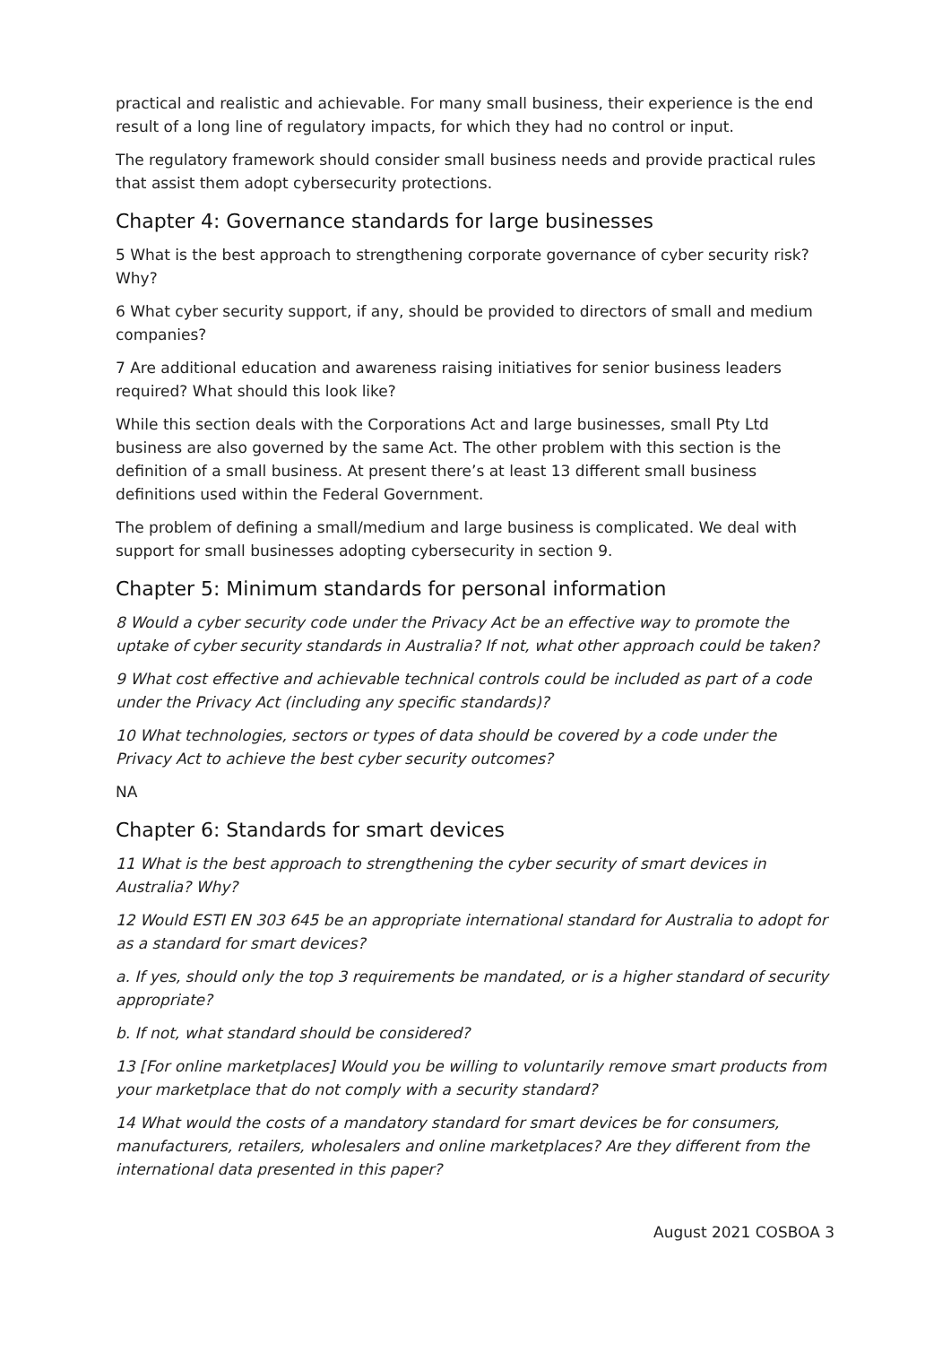practical and realistic and achievable. For many small business, their experience is the end result of a long line of regulatory impacts, for which they had no control or input.
The regulatory framework should consider small business needs and provide practical rules that assist them adopt cybersecurity protections.
Chapter 4: Governance standards for large businesses
5 What is the best approach to strengthening corporate governance of cyber security risk? Why?
6 What cyber security support, if any, should be provided to directors of small and medium companies?
7 Are additional education and awareness raising initiatives for senior business leaders required? What should this look like?
While this section deals with the Corporations Act and large businesses, small Pty Ltd business are also governed by the same Act. The other problem with this section is the definition of a small business. At present there’s at least 13 different small business definitions used within the Federal Government.
The problem of defining a small/medium and large business is complicated. We deal with support for small businesses adopting cybersecurity in section 9.
Chapter 5: Minimum standards for personal information
8 Would a cyber security code under the Privacy Act be an effective way to promote the uptake of cyber security standards in Australia? If not, what other approach could be taken?
9 What cost effective and achievable technical controls could be included as part of a code under the Privacy Act (including any specific standards)?
10 What technologies, sectors or types of data should be covered by a code under the Privacy Act to achieve the best cyber security outcomes?
NA
Chapter 6: Standards for smart devices
11 What is the best approach to strengthening the cyber security of smart devices in Australia? Why?
12 Would ESTI EN 303 645 be an appropriate international standard for Australia to adopt for as a standard for smart devices?
a. If yes, should only the top 3 requirements be mandated, or is a higher standard of security appropriate?
b. If not, what standard should be considered?
13 [For online marketplaces] Would you be willing to voluntarily remove smart products from your marketplace that do not comply with a security standard?
14 What would the costs of a mandatory standard for smart devices be for consumers, manufacturers, retailers, wholesalers and online marketplaces? Are they different from the international data presented in this paper?
August 2021 COSBOA 3